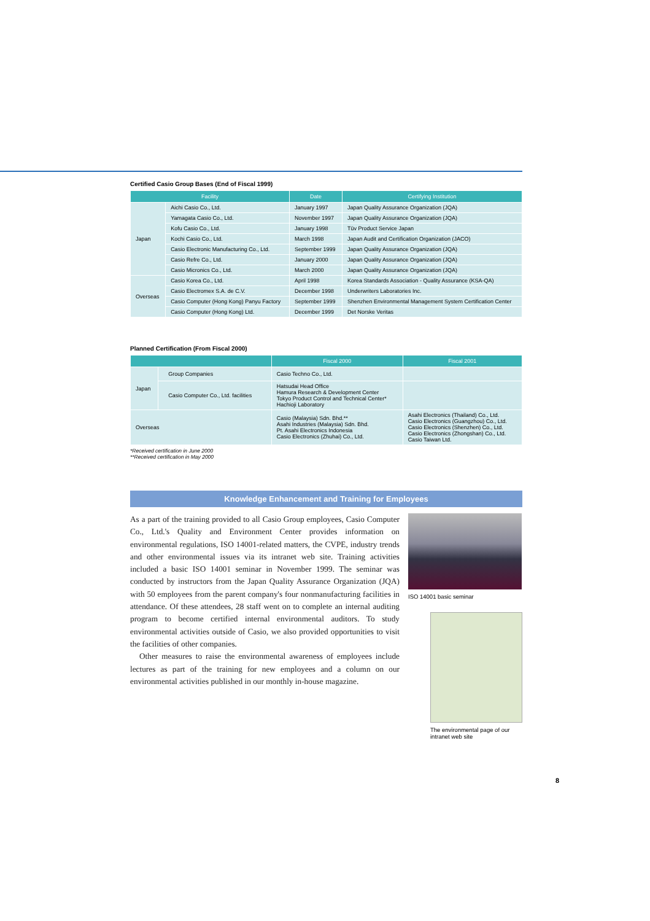Certified Casio Group Bases (End of Fiscal 1999)
| Facility | | Date | Certifying Institution |
| --- | --- | --- | --- |
| Japan | Aichi Casio Co., Ltd. | January 1997 | Japan Quality Assurance Organization (JQA) |
| | Yamagata Casio Co., Ltd. | November 1997 | Japan Quality Assurance Organization (JQA) |
| | Kofu Casio Co., Ltd. | January 1998 | Tüv Product Service Japan |
| | Kochi Casio Co., Ltd. | March 1998 | Japan Audit and Certification Organization (JACO) |
| | Casio Electronic Manufacturing Co., Ltd. | September 1999 | Japan Quality Assurance Organization (JQA) |
| | Casio Refre Co., Ltd. | January 2000 | Japan Quality Assurance Organization (JQA) |
| | Casio Micronics Co., Ltd. | March 2000 | Japan Quality Assurance Organization (JQA) |
| Overseas | Casio Korea Co., Ltd. | April 1998 | Korea Standards Association - Quality Assurance (KSA-QA) |
| | Casio Electromex S.A. de C.V. | December 1998 | Underwriters Laboratories Inc. |
| | Casio Computer (Hong Kong) Panyu Factory | September 1999 | Shenzhen Environmental Management System Certification Center |
| | Casio Computer (Hong Kong) Ltd. | December 1999 | Det Norske Veritas |
Planned Certification (From Fiscal 2000)
| | | Fiscal 2000 | Fiscal 2001 |
| --- | --- | --- | --- |
| Japan | Group Companies | Casio Techno Co., Ltd. | |
| | Casio Computer Co., Ltd. facilities | Hatsudai Head Office Hamura Research & Development Center Tokyo Product Control and Technical Center* Hachioji Laboratory | |
| Overseas | | Casio (Malaysia) Sdn. Bhd.** Asahi Industries (Malaysia) Sdn. Bhd. Pt. Asahi Electronics Indonesia Casio Electronics (Zhuhai) Co., Ltd. | Asahi Electronics (Thailand) Co., Ltd. Casio Electronics (Guangzhou) Co., Ltd. Casio Electronics (Shenzhen) Co., Ltd. Casio Electronics (Zhongshan) Co., Ltd. Casio Taiwan Ltd. |
*Received certification in June 2000
**Received certification in May 2000
Knowledge Enhancement and Training for Employees
As a part of the training provided to all Casio Group employees, Casio Computer Co., Ltd.'s Quality and Environment Center provides information on environmental regulations, ISO 14001-related matters, the CVPE, industry trends and other environmental issues via its intranet web site. Training activities included a basic ISO 14001 seminar in November 1999. The seminar was conducted by instructors from the Japan Quality Assurance Organization (JQA) with 50 employees from the parent company's four nonmanufacturing facilities in attendance. Of these attendees, 28 staff went on to complete an internal auditing program to become certified internal environmental auditors. To study environmental activities outside of Casio, we also provided opportunities to visit the facilities of other companies.
Other measures to raise the environmental awareness of employees include lectures as part of the training for new employees and a column on our environmental activities published in our monthly in-house magazine.
ISO 14001 basic seminar
The environmental page of our intranet web site
8